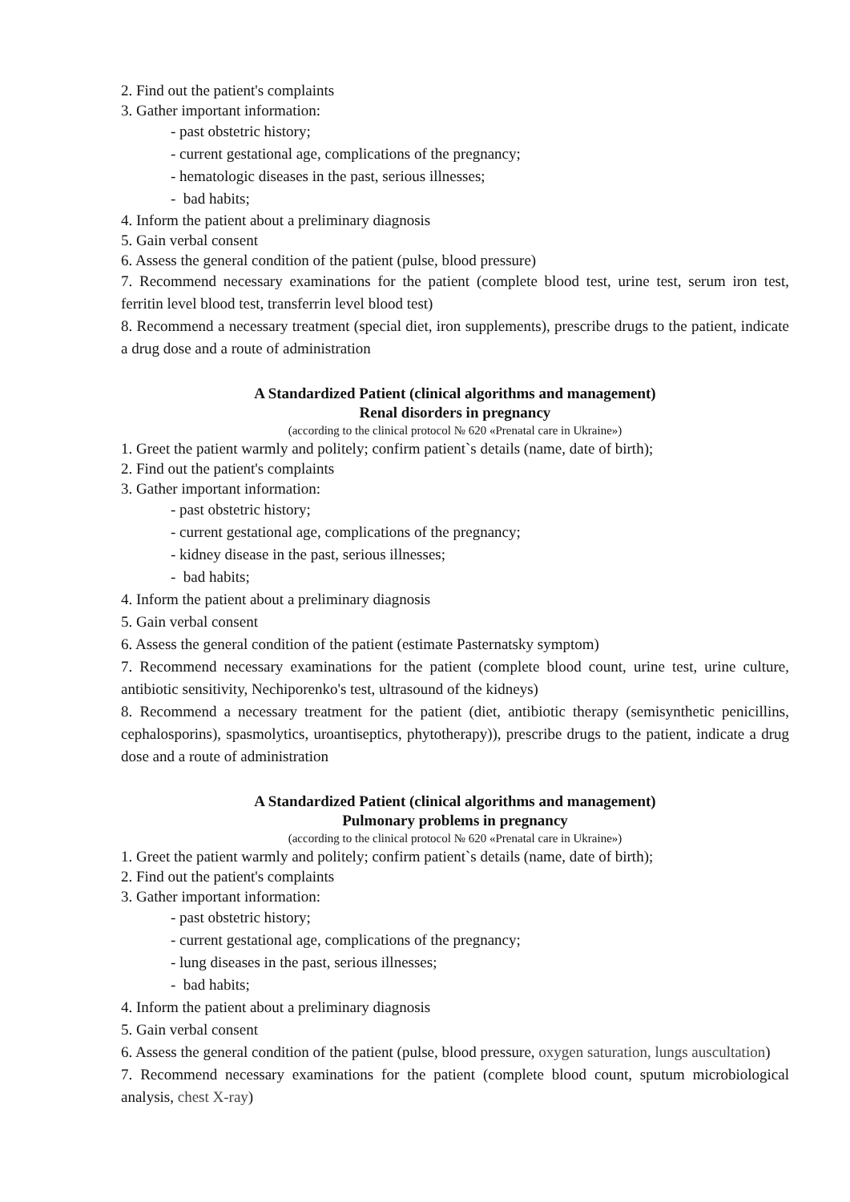2. Find out the patient's complaints
3. Gather important information:
- past obstetric history;
- current gestational age, complications of the pregnancy;
- hematologic diseases in the past, serious illnesses;
- bad habits;
4. Inform the patient about a preliminary diagnosis
5. Gain verbal consent
6. Assess the general condition of the patient (pulse, blood pressure)
7. Recommend necessary examinations for the patient (complete blood test, urine test, serum iron test, ferritin level blood test, transferrin level blood test)
8. Recommend a necessary treatment (special diet, iron supplements), prescribe drugs to the patient, indicate a drug dose and a route of administration
A Standardized Patient (clinical algorithms and management)
Renal disorders in pregnancy
(according to the clinical protocol № 620 «Prenatal care in Ukraine»)
1. Greet the patient warmly and politely; confirm patient`s details (name, date of birth);
2. Find out the patient's complaints
3. Gather important information:
- past obstetric history;
- current gestational age, complications of the pregnancy;
- kidney disease in the past, serious illnesses;
- bad habits;
4. Inform the patient about a preliminary diagnosis
5. Gain verbal consent
6. Assess the general condition of the patient (estimate Pasternatsky symptom)
7. Recommend necessary examinations for the patient (complete blood count, urine test, urine culture, antibiotic sensitivity, Nechiporenko's test, ultrasound of the kidneys)
8. Recommend a necessary treatment for the patient (diet, antibiotic therapy (semisynthetic penicillins, cephalosporins), spasmolytics, uroantiseptics, phytotherapy)), prescribe drugs to the patient, indicate a drug dose and a route of administration
A Standardized Patient (clinical algorithms and management)
Pulmonary problems in pregnancy
(according to the clinical protocol № 620 «Prenatal care in Ukraine»)
1. Greet the patient warmly and politely; confirm patient`s details (name, date of birth);
2. Find out the patient's complaints
3. Gather important information:
- past obstetric history;
- current gestational age, complications of the pregnancy;
- lung diseases in the past, serious illnesses;
- bad habits;
4. Inform the patient about a preliminary diagnosis
5. Gain verbal consent
6. Assess the general condition of the patient (pulse, blood pressure, oxygen saturation, lungs auscultation)
7. Recommend necessary examinations for the patient (complete blood count, sputum microbiological analysis, chest X-ray)